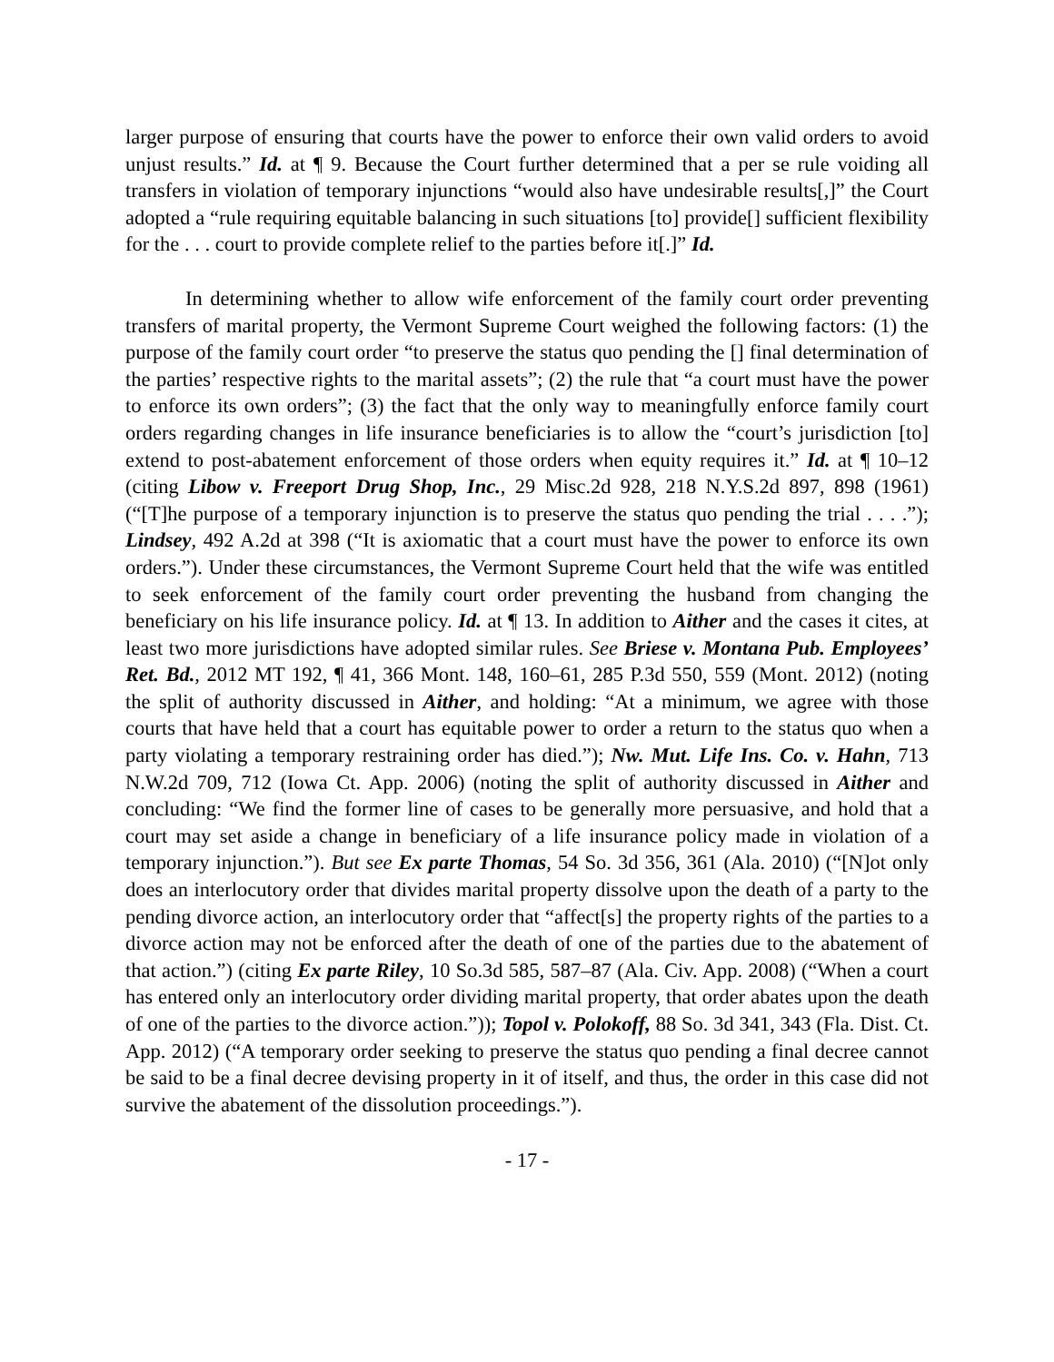larger purpose of ensuring that courts have the power to enforce their own valid orders to avoid unjust results.” Id. at ¶ 9. Because the Court further determined that a per se rule voiding all transfers in violation of temporary injunctions “would also have undesirable results[,]” the Court adopted a “rule requiring equitable balancing in such situations [to] provide[] sufficient flexibility for the . . . court to provide complete relief to the parties before it[.]” Id.
In determining whether to allow wife enforcement of the family court order preventing transfers of marital property, the Vermont Supreme Court weighed the following factors: (1) the purpose of the family court order “to preserve the status quo pending the [] final determination of the parties’ respective rights to the marital assets”; (2) the rule that “a court must have the power to enforce its own orders”; (3) the fact that the only way to meaningfully enforce family court orders regarding changes in life insurance beneficiaries is to allow the “court’s jurisdiction [to] extend to post-abatement enforcement of those orders when equity requires it.” Id. at ¶ 10–12 (citing Libow v. Freeport Drug Shop, Inc., 29 Misc.2d 928, 218 N.Y.S.2d 897, 898 (1961) (“[T]he purpose of a temporary injunction is to preserve the status quo pending the trial . . . .”); Lindsey, 492 A.2d at 398 (“It is axiomatic that a court must have the power to enforce its own orders.”). Under these circumstances, the Vermont Supreme Court held that the wife was entitled to seek enforcement of the family court order preventing the husband from changing the beneficiary on his life insurance policy. Id. at ¶ 13. In addition to Aither and the cases it cites, at least two more jurisdictions have adopted similar rules. See Briese v. Montana Pub. Employees’ Ret. Bd., 2012 MT 192, ¶ 41, 366 Mont. 148, 160–61, 285 P.3d 550, 559 (Mont. 2012) (noting the split of authority discussed in Aither, and holding: “At a minimum, we agree with those courts that have held that a court has equitable power to order a return to the status quo when a party violating a temporary restraining order has died.”); Nw. Mut. Life Ins. Co. v. Hahn, 713 N.W.2d 709, 712 (Iowa Ct. App. 2006) (noting the split of authority discussed in Aither and concluding: “We find the former line of cases to be generally more persuasive, and hold that a court may set aside a change in beneficiary of a life insurance policy made in violation of a temporary injunction.”). But see Ex parte Thomas, 54 So. 3d 356, 361 (Ala. 2010) (“[N]ot only does an interlocutory order that divides marital property dissolve upon the death of a party to the pending divorce action, an interlocutory order that “affect[s] the property rights of the parties to a divorce action may not be enforced after the death of one of the parties due to the abatement of that action.”) (citing Ex parte Riley, 10 So.3d 585, 587–87 (Ala. Civ. App. 2008) (“When a court has entered only an interlocutory order dividing marital property, that order abates upon the death of one of the parties to the divorce action.”)); Topol v. Polokoff, 88 So. 3d 341, 343 (Fla. Dist. Ct. App. 2012) (“A temporary order seeking to preserve the status quo pending a final decree cannot be said to be a final decree devising property in it of itself, and thus, the order in this case did not survive the abatement of the dissolution proceedings.”).
- 17 -